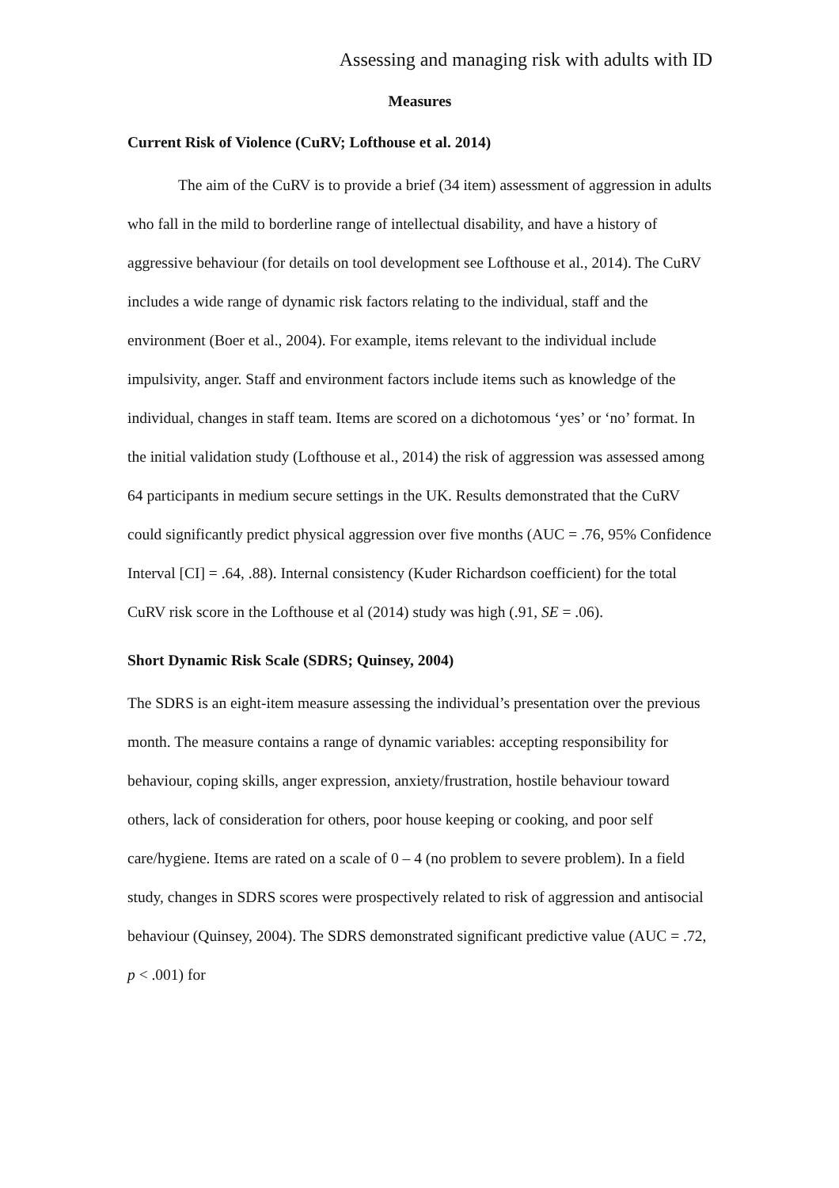Assessing and managing risk with adults with ID
Measures
Current Risk of Violence (CuRV; Lofthouse et al. 2014)
The aim of the CuRV is to provide a brief (34 item) assessment of aggression in adults who fall in the mild to borderline range of intellectual disability, and have a history of aggressive behaviour (for details on tool development see Lofthouse et al., 2014). The CuRV includes a wide range of dynamic risk factors relating to the individual, staff and the environment (Boer et al., 2004). For example, items relevant to the individual include impulsivity, anger. Staff and environment factors include items such as knowledge of the individual, changes in staff team. Items are scored on a dichotomous ‘yes’ or ‘no’ format. In the initial validation study (Lofthouse et al., 2014) the risk of aggression was assessed among 64 participants in medium secure settings in the UK. Results demonstrated that the CuRV could significantly predict physical aggression over five months (AUC = .76, 95% Confidence Interval [CI] = .64, .88). Internal consistency (Kuder Richardson coefficient) for the total CuRV risk score in the Lofthouse et al (2014) study was high (.91, SE = .06).
Short Dynamic Risk Scale (SDRS; Quinsey, 2004)
The SDRS is an eight-item measure assessing the individual’s presentation over the previous month. The measure contains a range of dynamic variables: accepting responsibility for behaviour, coping skills, anger expression, anxiety/frustration, hostile behaviour toward others, lack of consideration for others, poor house keeping or cooking, and poor self care/hygiene. Items are rated on a scale of 0 – 4 (no problem to severe problem). In a field study, changes in SDRS scores were prospectively related to risk of aggression and antisocial behaviour (Quinsey, 2004). The SDRS demonstrated significant predictive value (AUC = .72, p < .001) for